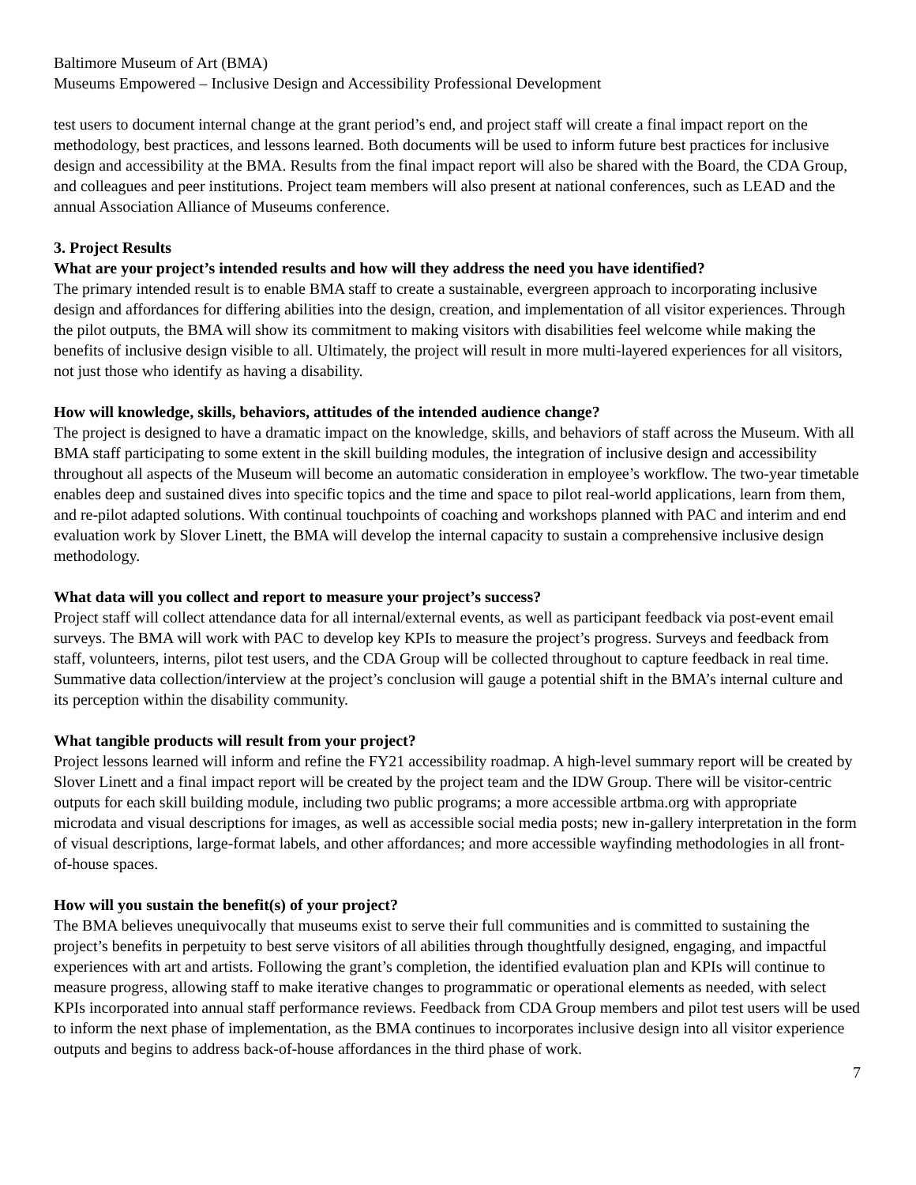Baltimore Museum of Art (BMA)
Museums Empowered – Inclusive Design and Accessibility Professional Development
test users to document internal change at the grant period’s end, and project staff will create a final impact report on the methodology, best practices, and lessons learned. Both documents will be used to inform future best practices for inclusive design and accessibility at the BMA. Results from the final impact report will also be shared with the Board, the CDA Group, and colleagues and peer institutions. Project team members will also present at national conferences, such as LEAD and the annual Association Alliance of Museums conference.
3. Project Results
What are your project’s intended results and how will they address the need you have identified?
The primary intended result is to enable BMA staff to create a sustainable, evergreen approach to incorporating inclusive design and affordances for differing abilities into the design, creation, and implementation of all visitor experiences. Through the pilot outputs, the BMA will show its commitment to making visitors with disabilities feel welcome while making the benefits of inclusive design visible to all. Ultimately, the project will result in more multi-layered experiences for all visitors, not just those who identify as having a disability.
How will knowledge, skills, behaviors, attitudes of the intended audience change?
The project is designed to have a dramatic impact on the knowledge, skills, and behaviors of staff across the Museum. With all BMA staff participating to some extent in the skill building modules, the integration of inclusive design and accessibility throughout all aspects of the Museum will become an automatic consideration in employee’s workflow. The two-year timetable enables deep and sustained dives into specific topics and the time and space to pilot real-world applications, learn from them, and re-pilot adapted solutions. With continual touchpoints of coaching and workshops planned with PAC and interim and end evaluation work by Slover Linett, the BMA will develop the internal capacity to sustain a comprehensive inclusive design methodology.
What data will you collect and report to measure your project’s success?
Project staff will collect attendance data for all internal/external events, as well as participant feedback via post-event email surveys. The BMA will work with PAC to develop key KPIs to measure the project’s progress. Surveys and feedback from staff, volunteers, interns, pilot test users, and the CDA Group will be collected throughout to capture feedback in real time. Summative data collection/interview at the project’s conclusion will gauge a potential shift in the BMA’s internal culture and its perception within the disability community.
What tangible products will result from your project?
Project lessons learned will inform and refine the FY21 accessibility roadmap. A high-level summary report will be created by Slover Linett and a final impact report will be created by the project team and the IDW Group. There will be visitor-centric outputs for each skill building module, including two public programs; a more accessible artbma.org with appropriate microdata and visual descriptions for images, as well as accessible social media posts; new in-gallery interpretation in the form of visual descriptions, large-format labels, and other affordances; and more accessible wayfinding methodologies in all front-of-house spaces.
How will you sustain the benefit(s) of your project?
The BMA believes unequivocally that museums exist to serve their full communities and is committed to sustaining the project’s benefits in perpetuity to best serve visitors of all abilities through thoughtfully designed, engaging, and impactful experiences with art and artists. Following the grant’s completion, the identified evaluation plan and KPIs will continue to measure progress, allowing staff to make iterative changes to programmatic or operational elements as needed, with select KPIs incorporated into annual staff performance reviews. Feedback from CDA Group members and pilot test users will be used to inform the next phase of implementation, as the BMA continues to incorporates inclusive design into all visitor experience outputs and begins to address back-of-house affordances in the third phase of work.
7